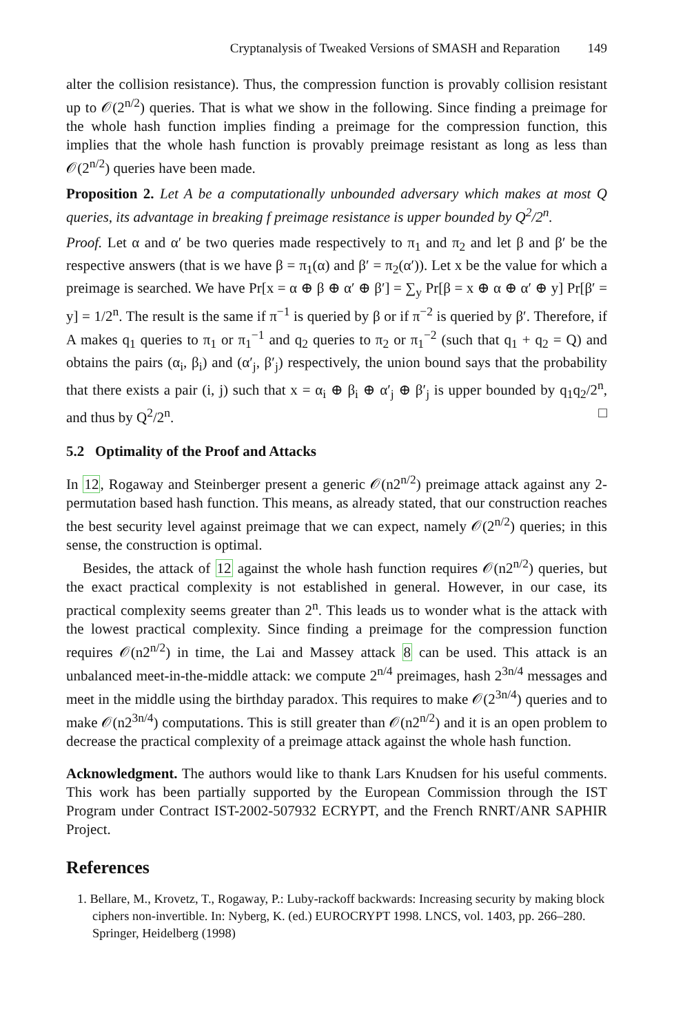Cryptanalysis of Tweaked Versions of SMASH and Reparation 149
alter the collision resistance). Thus, the compression function is provably collision resistant up to 𝒪(2<sup>n/2</sup>) queries. That is what we show in the following. Since finding a preimage for the whole hash function implies finding a preimage for the compression function, this implies that the whole hash function is provably preimage resistant as long as less than 𝒪(2<sup>n/2</sup>) queries have been made.
Proposition 2. Let A be a computationally unbounded adversary which makes at most Q queries, its advantage in breaking f preimage resistance is upper bounded by Q<sup>2</sup>/2<sup>n</sup>.
Proof. Let α and α′ be two queries made respectively to π<sub>1</sub> and π<sub>2</sub> and let β and β′ be the respective answers (that is we have β = π<sub>1</sub>(α) and β′ = π<sub>2</sub>(α′)). Let x be the value for which a preimage is searched. We have Pr[x = α ⊕ β ⊕ α′ ⊕ β′] = ∑<sub>y</sub> Pr[β = x ⊕ α ⊕ α′ ⊕ y] Pr[β′ = y] = 1/2<sup>n</sup>. The result is the same if π<sup>−1</sup> is queried by β or if π<sup>−2</sup> is queried by β′. Therefore, if A makes q<sub>1</sub> queries to π<sub>1</sub> or π<sub>1</sub><sup>−1</sup> and q<sub>2</sub> queries to π<sub>2</sub> or π<sub>1</sub><sup>−2</sup> (such that q<sub>1</sub> + q<sub>2</sub> = Q) and obtains the pairs (α<sub>i</sub>, β<sub>i</sub>) and (α′<sub>j</sub>, β′<sub>j</sub>) respectively, the union bound says that the probability that there exists a pair (i, j) such that x = α<sub>i</sub> ⊕ β<sub>i</sub> ⊕ α′<sub>j</sub> ⊕ β′<sub>j</sub> is upper bounded by q<sub>1</sub>q<sub>2</sub>/2<sup>n</sup>, and thus by Q<sup>2</sup>/2<sup>n</sup>. □
5.2 Optimality of the Proof and Attacks
In 12, Rogaway and Steinberger present a generic 𝒪(n2<sup>n/2</sup>) preimage attack against any 2-permutation based hash function. This means, as already stated, that our construction reaches the best security level against preimage that we can expect, namely 𝒪(2<sup>n/2</sup>) queries; in this sense, the construction is optimal.
Besides, the attack of 12 against the whole hash function requires 𝒪(n2<sup>n/2</sup>) queries, but the exact practical complexity is not established in general. However, in our case, its practical complexity seems greater than 2<sup>n</sup>. This leads us to wonder what is the attack with the lowest practical complexity. Since finding a preimage for the compression function requires 𝒪(n2<sup>n/2</sup>) in time, the Lai and Massey attack 8 can be used. This attack is an unbalanced meet-in-the-middle attack: we compute 2<sup>n/4</sup> preimages, hash 2<sup>3n/4</sup> messages and meet in the middle using the birthday paradox. This requires to make 𝒪(2<sup>3n/4</sup>) queries and to make 𝒪(n2<sup>3n/4</sup>) computations. This is still greater than 𝒪(n2<sup>n/2</sup>) and it is an open problem to decrease the practical complexity of a preimage attack against the whole hash function.
Acknowledgment. The authors would like to thank Lars Knudsen for his useful comments. This work has been partially supported by the European Commission through the IST Program under Contract IST-2002-507932 ECRYPT, and the French RNRT/ANR SAPHIR Project.
References
1. Bellare, M., Krovetz, T., Rogaway, P.: Luby-rackoff backwards: Increasing security by making block ciphers non-invertible. In: Nyberg, K. (ed.) EUROCRYPT 1998. LNCS, vol. 1403, pp. 266–280. Springer, Heidelberg (1998)